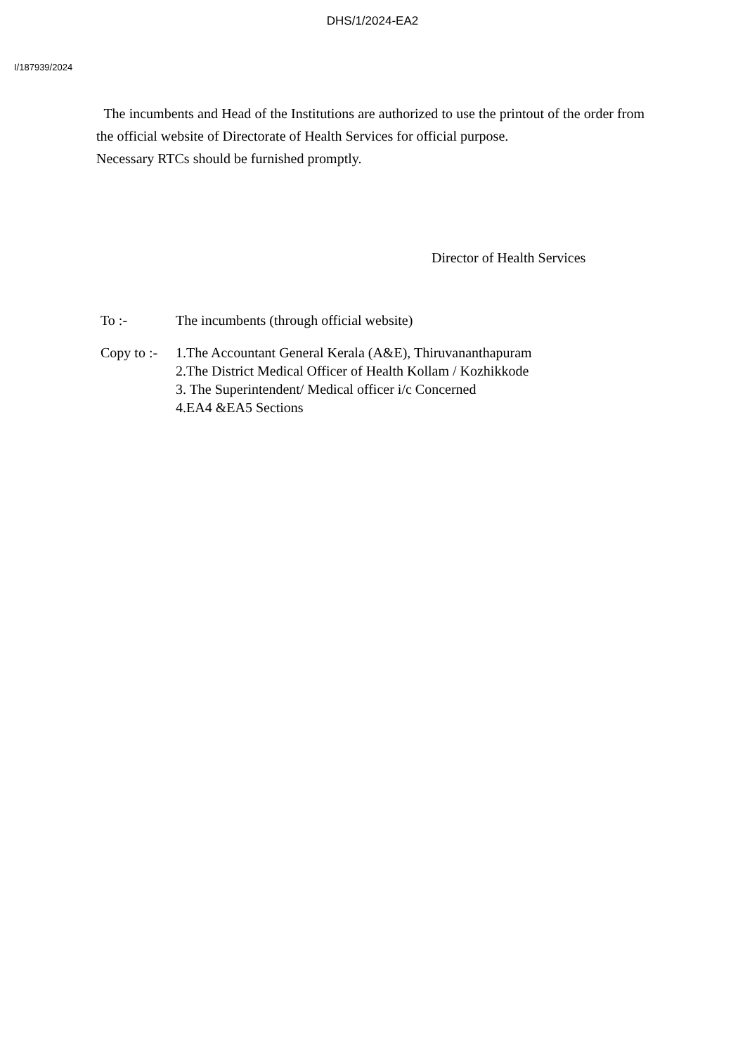DHS/1/2024-EA2
I/187939/2024
The incumbents and Head of the Institutions are authorized to use the printout of the order from the official website of Directorate of Health Services for official purpose.
Necessary RTCs should be furnished promptly.
Director of Health Services
| To :- | The incumbents (through official website) |
| Copy to :- | 1.The Accountant General Kerala (A&E), Thiruvananthapuram 2.The District Medical Officer of Health Kollam / Kozhikkode 3. The Superintendent/ Medical officer i/c Concerned 4.EA4 &EA5 Sections |